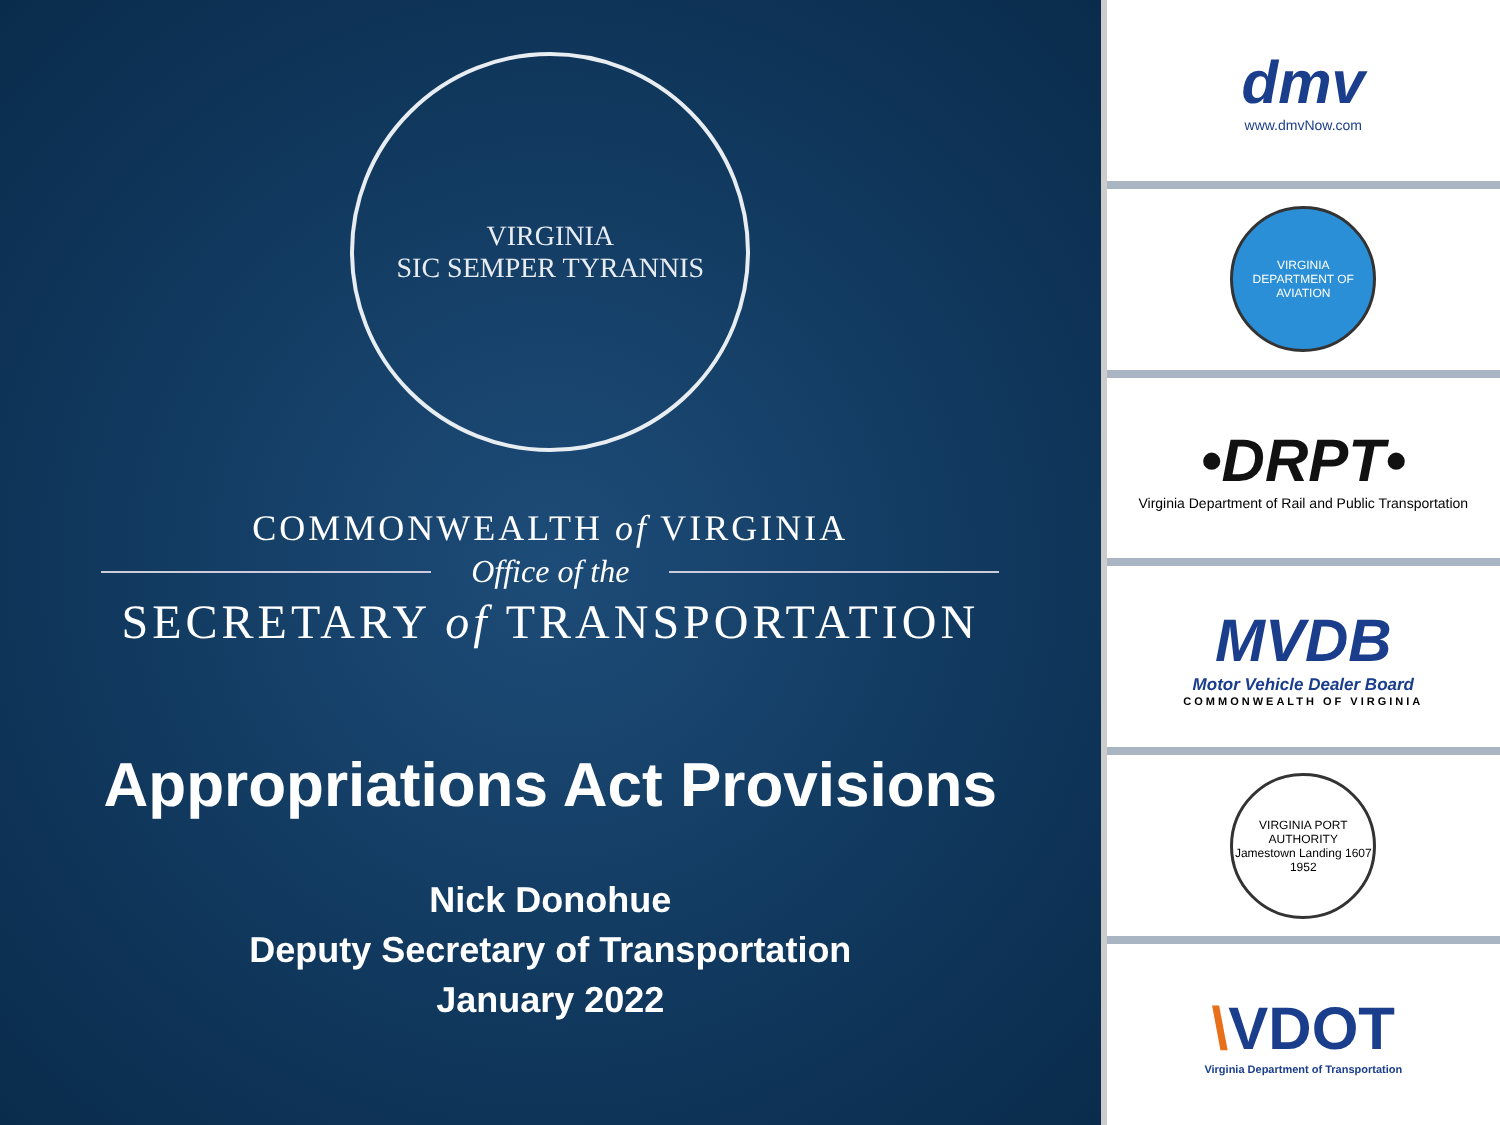VIRGINIA
SIC SEMPER TYRANNIS
COMMONWEALTH of VIRGINIA
Office of the
SECRETARY of TRANSPORTATION
Appropriations Act Provisions
Nick Donohue
Deputy Secretary of Transportation
January 2022
dmv
www.dmvNow.com
VIRGINIA
DEPARTMENT OF AVIATION
•DRPT•
Virginia Department of Rail and Public Transportation
MVDB
Motor Vehicle Dealer Board
COMMONWEALTH OF VIRGINIA
VIRGINIA PORT AUTHORITY
Jamestown Landing 1607
1952
\VDOT
Virginia Department of Transportation